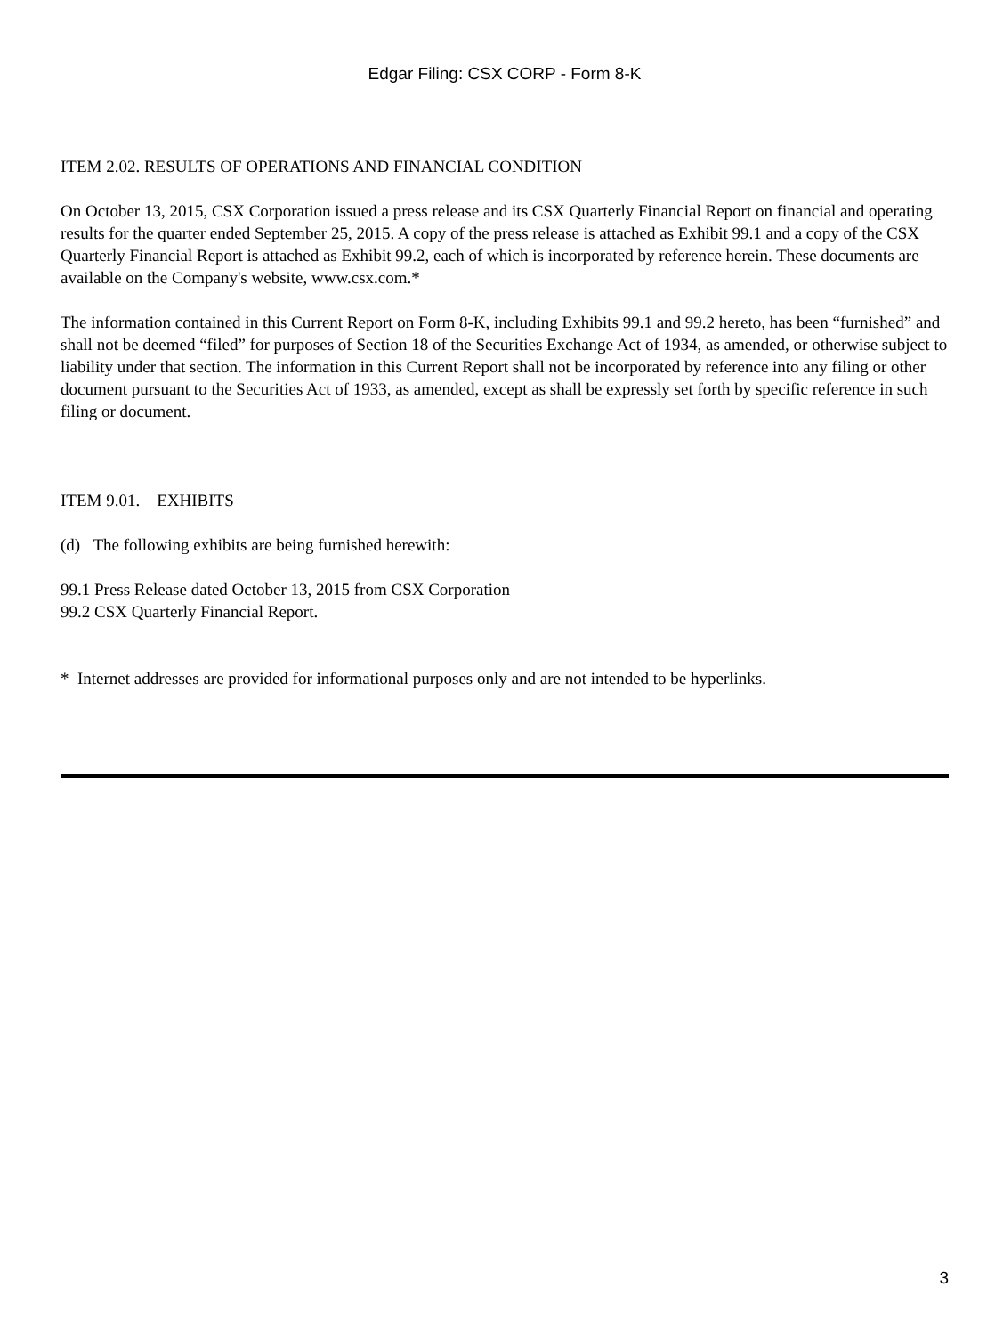Edgar Filing: CSX CORP - Form 8-K
ITEM 2.02. RESULTS OF OPERATIONS AND FINANCIAL CONDITION
On October 13, 2015, CSX Corporation issued a press release and its CSX Quarterly Financial Report on financial and operating results for the quarter ended September 25, 2015. A copy of the press release is attached as Exhibit 99.1 and a copy of the CSX Quarterly Financial Report is attached as Exhibit 99.2, each of which is incorporated by reference herein. These documents are available on the Company's website, www.csx.com.*
The information contained in this Current Report on Form 8-K, including Exhibits 99.1 and 99.2 hereto, has been “furnished” and shall not be deemed “filed” for purposes of Section 18 of the Securities Exchange Act of 1934, as amended, or otherwise subject to liability under that section. The information in this Current Report shall not be incorporated by reference into any filing or other document pursuant to the Securities Act of 1933, as amended, except as shall be expressly set forth by specific reference in such filing or document.
ITEM 9.01. EXHIBITS
(d) The following exhibits are being furnished herewith:
99.1 Press Release dated October 13, 2015 from CSX Corporation
99.2 CSX Quarterly Financial Report.
* Internet addresses are provided for informational purposes only and are not intended to be hyperlinks.
3